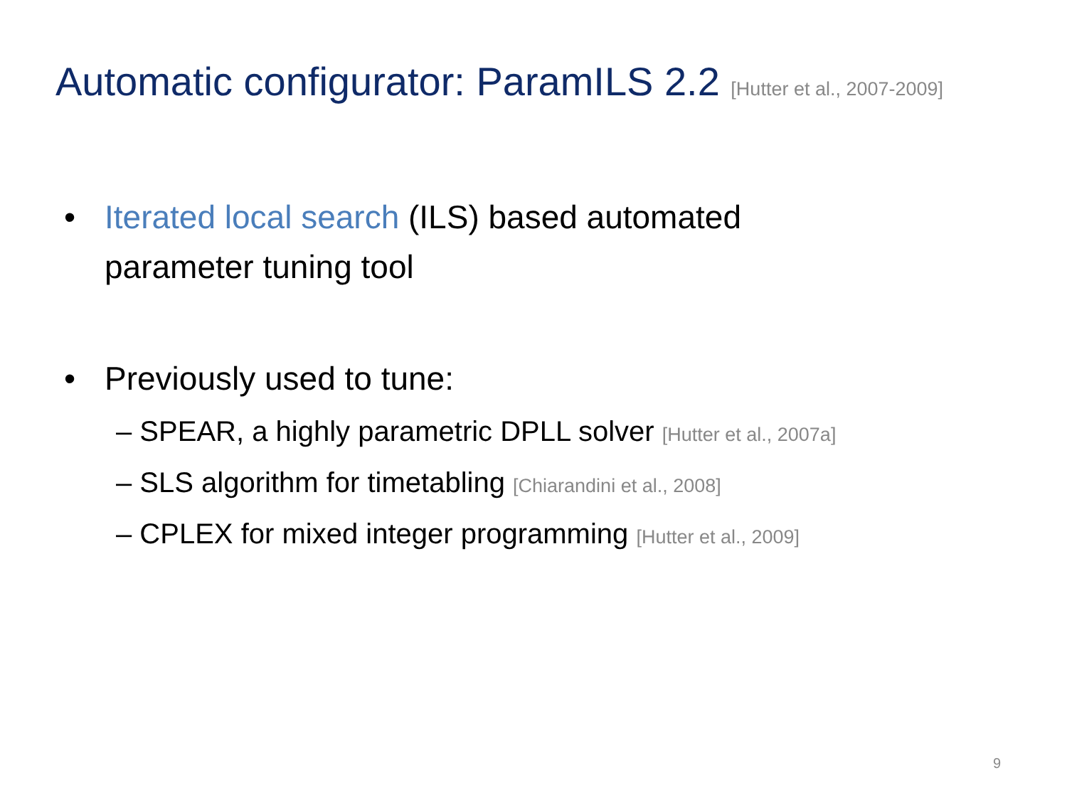Automatic configurator: ParamILS 2.2 [Hutter et al., 2007-2009]
• Iterated local search (ILS) based automated
parameter tuning tool
• Previously used to tune:
– SPEAR, a highly parametric DPLL solver [Hutter et al., 2007a]
– SLS algorithm for timetabling [Chiarandini et al., 2008]
– CPLEX for mixed integer programming [Hutter et al., 2009]
9